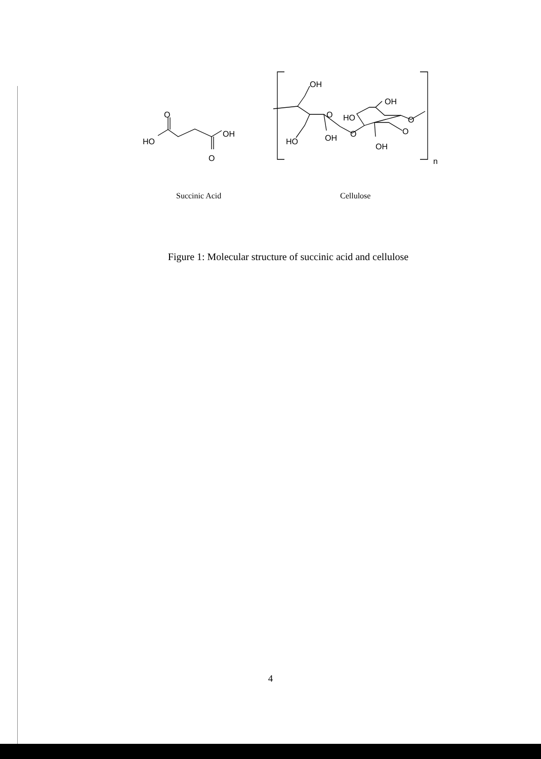HO
O
OH
O
OH
O
HO
OH
O
HO
OH
O
O
OH
n
Succinic Acid Cellulose
Figure 1: Molecular structure of succinic acid and cellulose
4